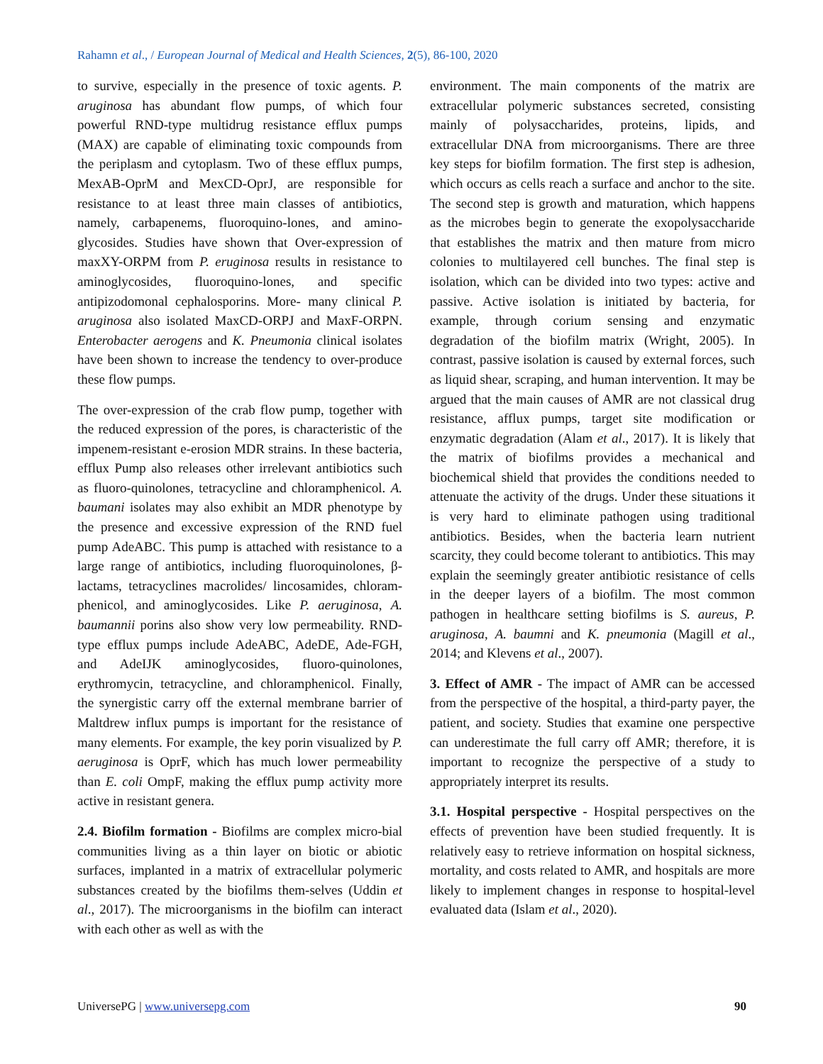Rahamn et al., / European Journal of Medical and Health Sciences, 2(5), 86-100, 2020
to survive, especially in the presence of toxic agents. P. aruginosa has abundant flow pumps, of which four powerful RND-type multidrug resistance efflux pumps (MAX) are capable of eliminating toxic compounds from the periplasm and cytoplasm. Two of these efflux pumps, MexAB-OprM and MexCD-OprJ, are responsible for resistance to at least three main classes of antibiotics, namely, carbapenems, fluoroquino-lones, and amino-glycosides. Studies have shown that Over-expression of maxXY-ORPM from P. eruginosa results in resistance to aminoglycosides, fluoroquino-lones, and specific antipizodomonal cephalosporins. More- many clinical P. aruginosa also isolated MaxCD-ORPJ and MaxF-ORPN. Enterobacter aerogens and K. Pneumonia clinical isolates have been shown to increase the tendency to over-produce these flow pumps.
The over-expression of the crab flow pump, together with the reduced expression of the pores, is characteristic of the impenem-resistant e-erosion MDR strains. In these bacteria, efflux Pump also releases other irrelevant antibiotics such as fluoro-quinolones, tetracycline and chloramphenicol. A. baumani isolates may also exhibit an MDR phenotype by the presence and excessive expression of the RND fuel pump AdeABC. This pump is attached with resistance to a large range of antibiotics, including fluoroquinolones, β-lactams, tetracyclines macrolides/ lincosamides, chloram-phenicol, and aminoglycosides. Like P. aeruginosa, A. baumannii porins also show very low permeability. RND-type efflux pumps include AdeABC, AdeDE, Ade-FGH, and AdeIJK aminoglycosides, fluoro-quinolones, erythromycin, tetracycline, and chloramphenicol. Finally, the synergistic carry off the external membrane barrier of Maltdrew influx pumps is important for the resistance of many elements. For example, the key porin visualized by P. aeruginosa is OprF, which has much lower permeability than E. coli OmpF, making the efflux pump activity more active in resistant genera.
2.4. Biofilm formation - Biofilms are complex micro-bial communities living as a thin layer on biotic or abiotic surfaces, implanted in a matrix of extracellular polymeric substances created by the biofilms them-selves (Uddin et al., 2017). The microorganisms in the biofilm can interact with each other as well as with the
environment. The main components of the matrix are extracellular polymeric substances secreted, consisting mainly of polysaccharides, proteins, lipids, and extracellular DNA from microorganisms. There are three key steps for biofilm formation. The first step is adhesion, which occurs as cells reach a surface and anchor to the site. The second step is growth and maturation, which happens as the microbes begin to generate the exopolysaccharide that establishes the matrix and then mature from micro colonies to multilayered cell bunches. The final step is isolation, which can be divided into two types: active and passive. Active isolation is initiated by bacteria, for example, through corium sensing and enzymatic degradation of the biofilm matrix (Wright, 2005). In contrast, passive isolation is caused by external forces, such as liquid shear, scraping, and human intervention. It may be argued that the main causes of AMR are not classical drug resistance, afflux pumps, target site modification or enzymatic degradation (Alam et al., 2017). It is likely that the matrix of biofilms provides a mechanical and biochemical shield that provides the conditions needed to attenuate the activity of the drugs. Under these situations it is very hard to eliminate pathogen using traditional antibiotics. Besides, when the bacteria learn nutrient scarcity, they could become tolerant to antibiotics. This may explain the seemingly greater antibiotic resistance of cells in the deeper layers of a biofilm. The most common pathogen in healthcare setting biofilms is S. aureus, P. aruginosa, A. baumni and K. pneumonia (Magill et al., 2014; and Klevens et al., 2007).
3. Effect of AMR - The impact of AMR can be accessed from the perspective of the hospital, a third-party payer, the patient, and society. Studies that examine one perspective can underestimate the full carry off AMR; therefore, it is important to recognize the perspective of a study to appropriately interpret its results.
3.1. Hospital perspective - Hospital perspectives on the effects of prevention have been studied frequently. It is relatively easy to retrieve information on hospital sickness, mortality, and costs related to AMR, and hospitals are more likely to implement changes in response to hospital-level evaluated data (Islam et al., 2020).
UniversePG | www.universepg.com 90